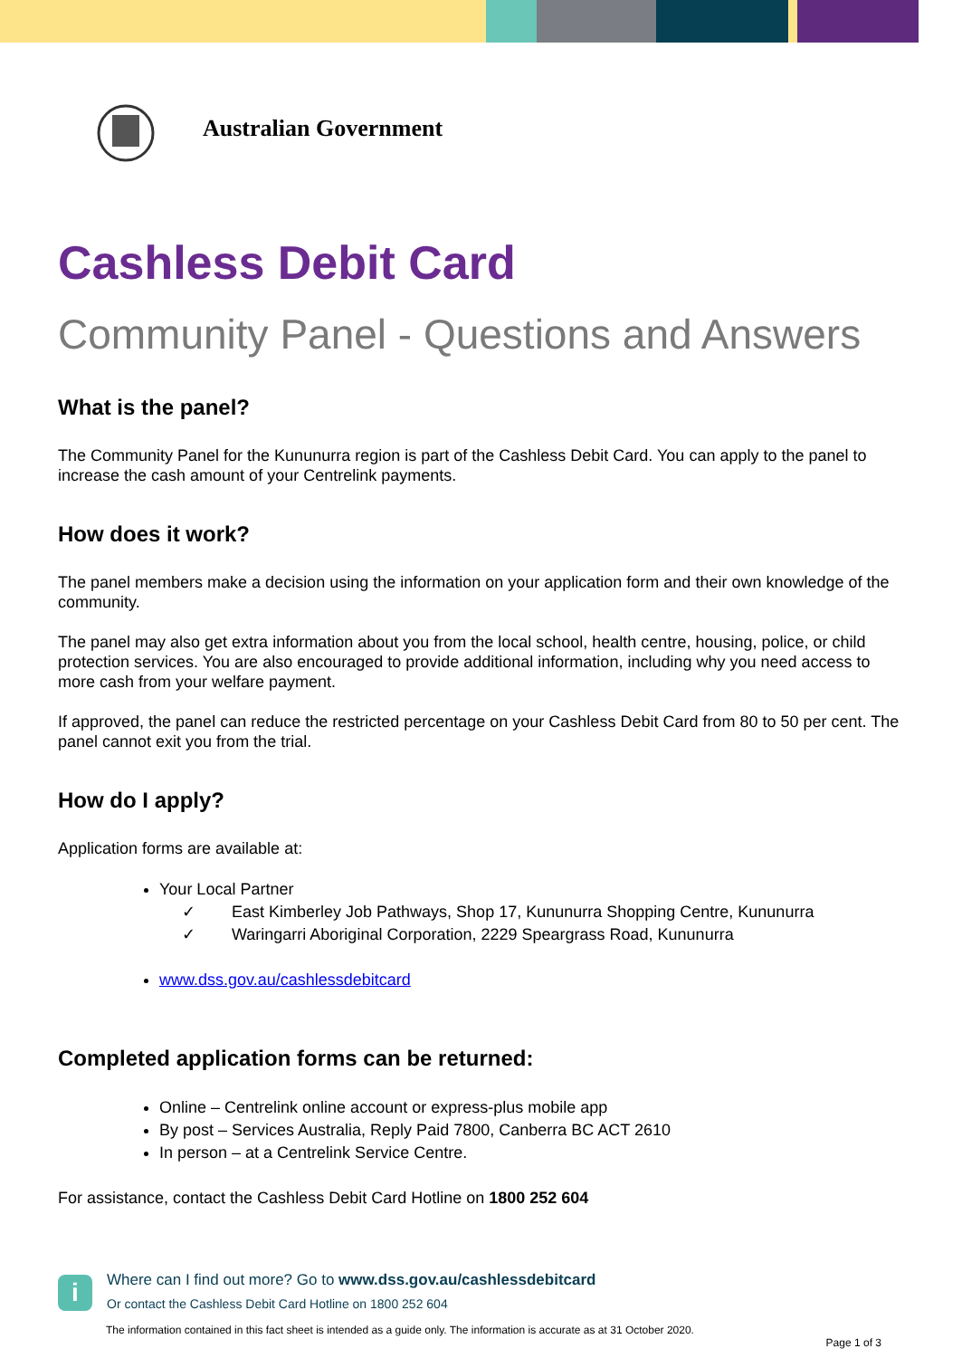Australian Government
Cashless Debit Card
Community Panel - Questions and Answers
What is the panel?
The Community Panel for the Kununurra region is part of the Cashless Debit Card. You can apply to the panel to increase the cash amount of your Centrelink payments.
How does it work?
The panel members make a decision using the information on your application form and their own knowledge of the community.
The panel may also get extra information about you from the local school, health centre, housing, police, or child protection services. You are also encouraged to provide additional information, including why you need access to more cash from your welfare payment.
If approved, the panel can reduce the restricted percentage on your Cashless Debit Card from 80 to 50 per cent. The panel cannot exit you from the trial.
How do I apply?
Application forms are available at:
Your Local Partner
✓ East Kimberley Job Pathways, Shop 17, Kununurra Shopping Centre, Kununurra
✓ Waringarri Aboriginal Corporation, 2229 Speargrass Road, Kununurra
www.dss.gov.au/cashlessdebitcard
Completed application forms can be returned:
Online – Centrelink online account or express-plus mobile app
By post – Services Australia, Reply Paid 7800, Canberra BC ACT 2610
In person – at a Centrelink Service Centre.
For assistance, contact the Cashless Debit Card Hotline on 1800 252 604
i
Where can I find out more? Go to www.dss.gov.au/cashlessdebitcard
Or contact the Cashless Debit Card Hotline on 1800 252 604
The information contained in this fact sheet is intended as a guide only. The information is accurate as at 31 October 2020.
Page 1 of 3